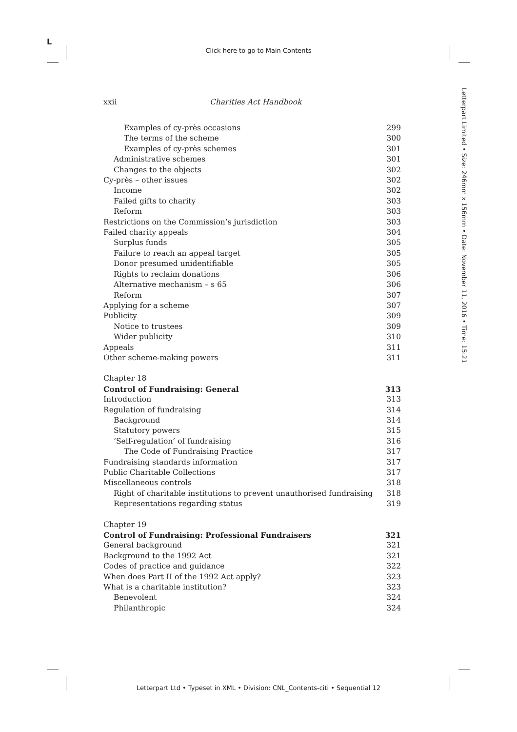L
Click here to go to Main Contents
Letterpart Limited • Size: 246mm x 156mm • Date: November 11, 2016 • Time: 15:21
xxii Charities Act Handbook
Examples of cy-près occasions 299
The terms of the scheme 300
Examples of cy-près schemes 301
Administrative schemes 301
Changes to the objects 302
Cy-près – other issues 302
Income 302
Failed gifts to charity 303
Reform 303
Restrictions on the Commission’s jurisdiction 303
Failed charity appeals 304
Surplus funds 305
Failure to reach an appeal target 305
Donor presumed unidentifiable 305
Rights to reclaim donations 306
Alternative mechanism – s 65 306
Reform 307
Applying for a scheme 307
Publicity 309
Notice to trustees 309
Wider publicity 310
Appeals 311
Other scheme-making powers 311
Chapter 18
Control of Fundraising: General 313
Introduction 313
Regulation of fundraising 314
Background 314
Statutory powers 315
‘Self-regulation’ of fundraising 316
The Code of Fundraising Practice 317
Fundraising standards information 317
Public Charitable Collections 317
Miscellaneous controls 318
Right of charitable institutions to prevent unauthorised fundraising 318
Representations regarding status 319
Chapter 19
Control of Fundraising: Professional Fundraisers 321
General background 321
Background to the 1992 Act 321
Codes of practice and guidance 322
When does Part II of the 1992 Act apply? 323
What is a charitable institution? 323
Benevolent 324
Philanthropic 324
Letterpart Ltd • Typeset in XML • Division: CNL_Contents-citi • Sequential 12